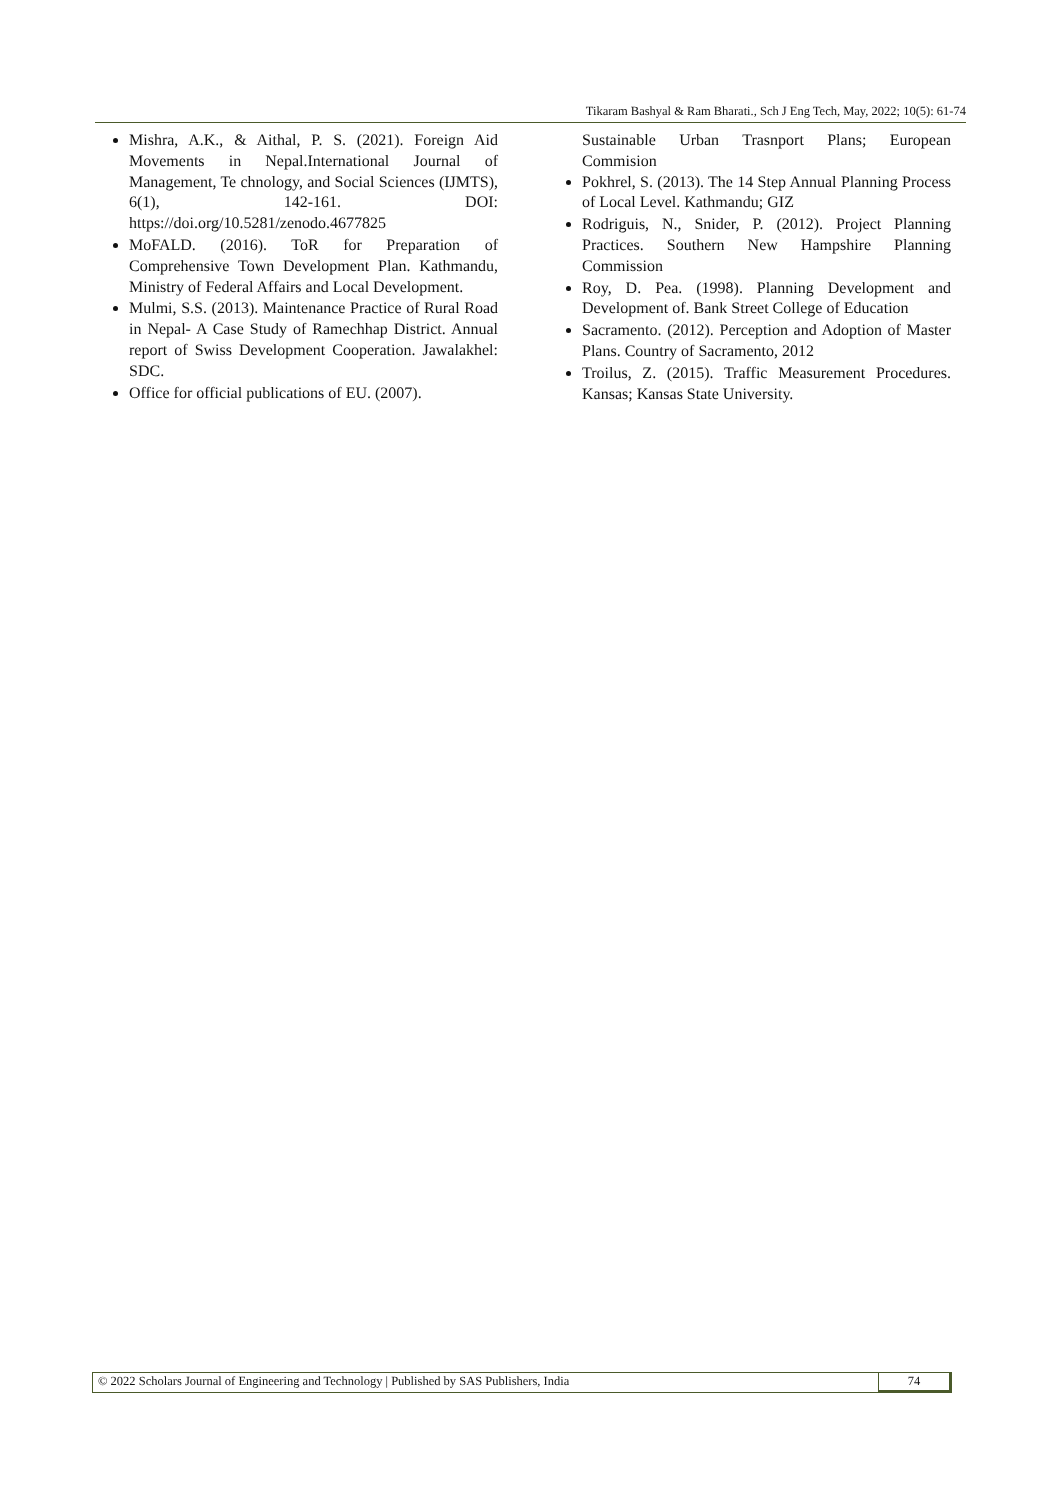Tikaram Bashyal & Ram Bharati., Sch J Eng Tech, May, 2022; 10(5): 61-74
Mishra, A.K., & Aithal, P. S. (2021). Foreign Aid Movements in Nepal.International Journal of Management, Te chnology, and Social Sciences (IJMTS), 6(1), 142-161. DOI: https://doi.org/10.5281/zenodo.4677825
MoFALD. (2016). ToR for Preparation of Comprehensive Town Development Plan. Kathmandu, Ministry of Federal Affairs and Local Development.
Mulmi, S.S. (2013). Maintenance Practice of Rural Road in Nepal- A Case Study of Ramechhap District. Annual report of Swiss Development Cooperation. Jawalakhel: SDC.
Office for official publications of EU. (2007).
Sustainable Urban Trasnport Plans; European Commision
Pokhrel, S. (2013). The 14 Step Annual Planning Process of Local Level. Kathmandu; GIZ
Rodriguis, N., Snider, P. (2012). Project Planning Practices. Southern New Hampshire Planning Commission
Roy, D. Pea. (1998). Planning Development and Development of. Bank Street College of Education
Sacramento. (2012). Perception and Adoption of Master Plans. Country of Sacramento, 2012
Troilus, Z. (2015). Traffic Measurement Procedures. Kansas; Kansas State University.
© 2022 Scholars Journal of Engineering and Technology | Published by SAS Publishers, India
74